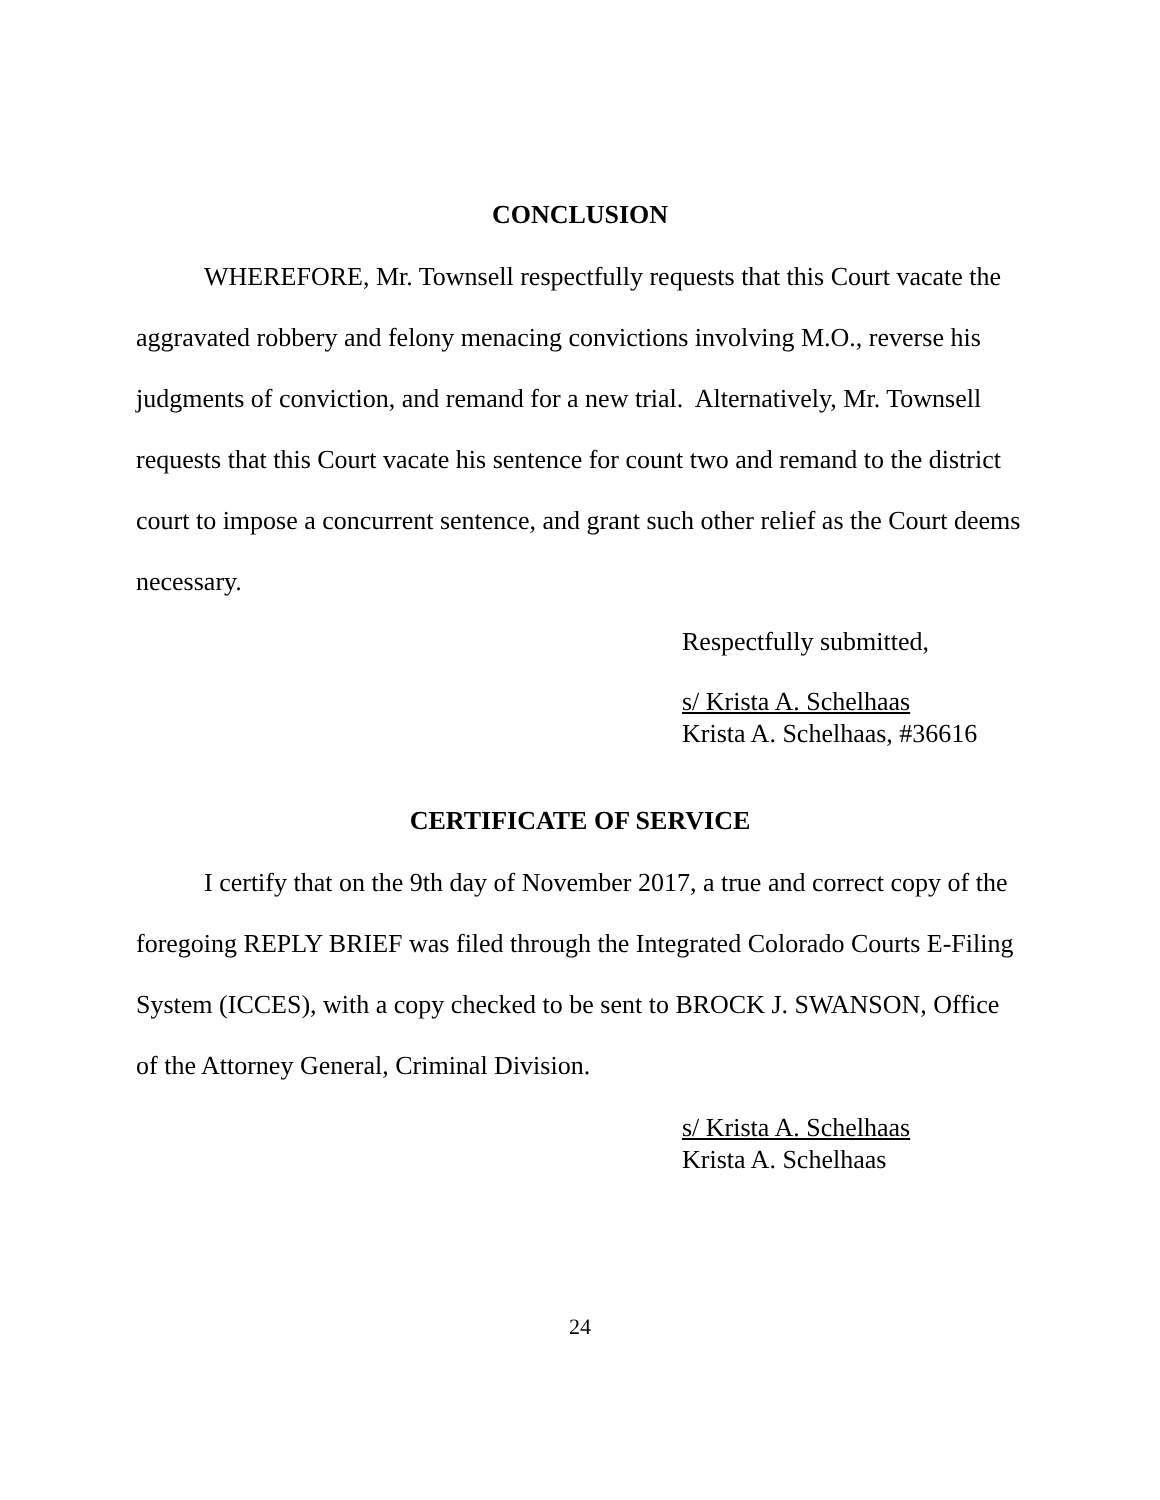CONCLUSION
WHEREFORE, Mr. Townsell respectfully requests that this Court vacate the aggravated robbery and felony menacing convictions involving M.O., reverse his judgments of conviction, and remand for a new trial. Alternatively, Mr. Townsell requests that this Court vacate his sentence for count two and remand to the district court to impose a concurrent sentence, and grant such other relief as the Court deems necessary.
Respectfully submitted,
s/ Krista A. Schelhaas
Krista A. Schelhaas, #36616
CERTIFICATE OF SERVICE
I certify that on the 9th day of November 2017, a true and correct copy of the foregoing REPLY BRIEF was filed through the Integrated Colorado Courts E-Filing System (ICCES), with a copy checked to be sent to BROCK J. SWANSON, Office of the Attorney General, Criminal Division.
s/ Krista A. Schelhaas
Krista A. Schelhaas
24